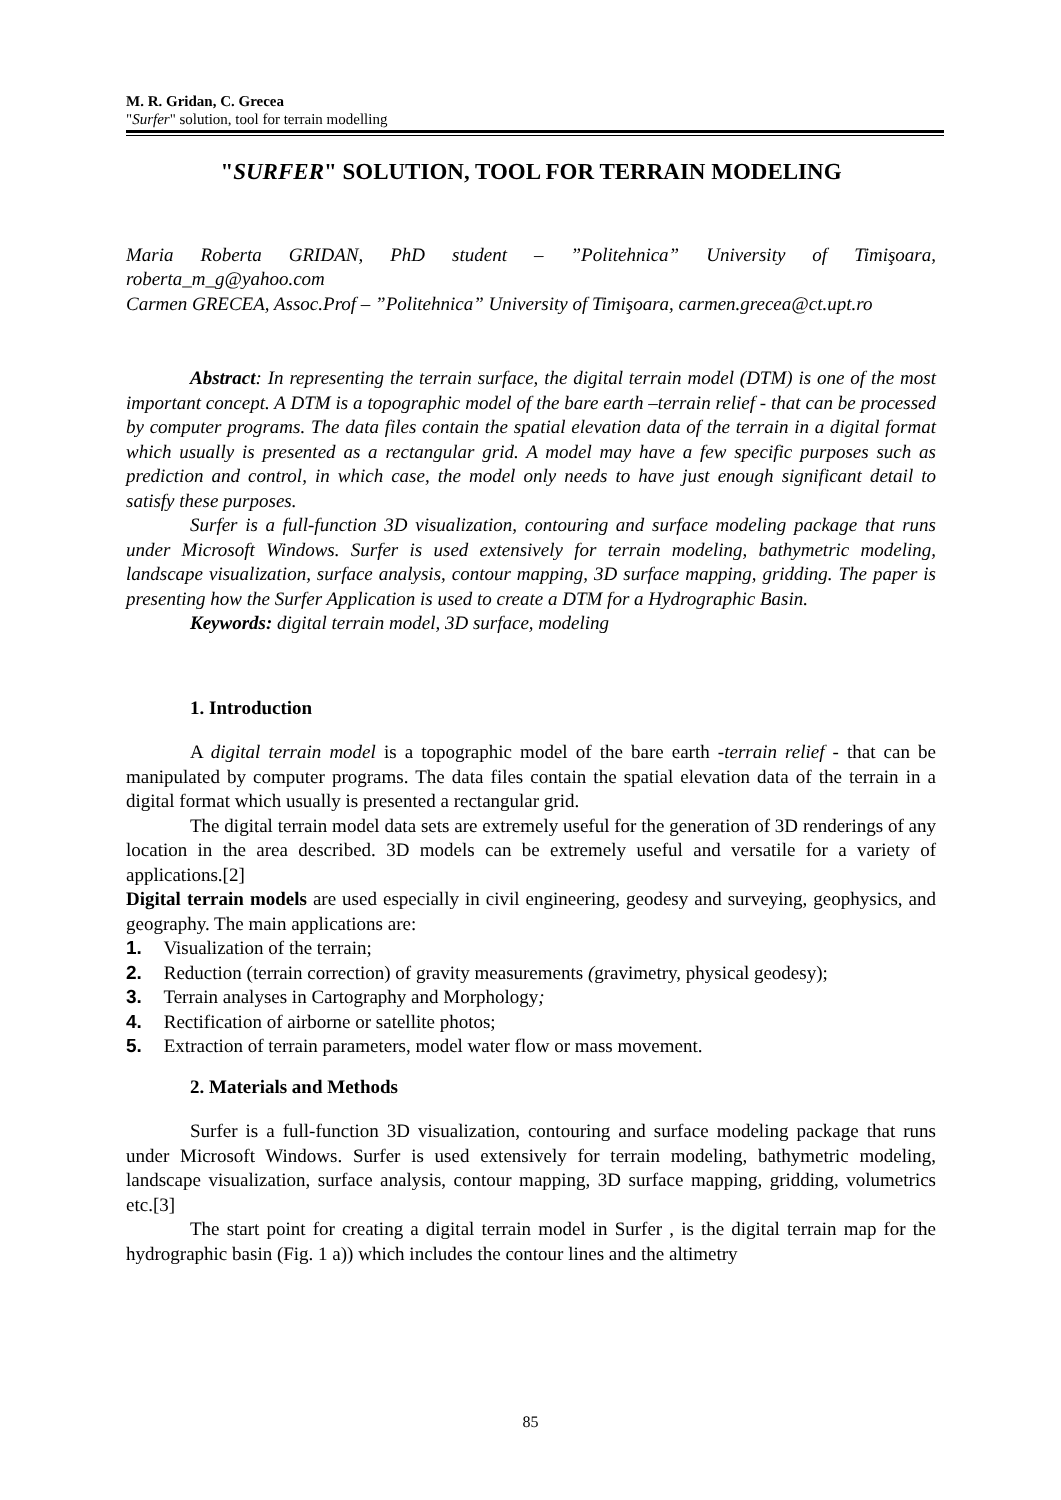M. R. Gridan, C. Grecea
"Surfer" solution, tool for terrain modelling
"SURFER" SOLUTION, TOOL FOR TERRAIN MODELING
Maria Roberta GRIDAN, PhD student – ”Politehnica” University of Timişoara, roberta_m_g@yahoo.com
Carmen GRECEA, Assoc.Prof – ”Politehnica” University of Timişoara, carmen.grecea@ct.upt.ro
Abstract: In representing the terrain surface, the digital terrain model (DTM) is one of the most important concept. A DTM is a topographic model of the bare earth –terrain relief - that can be processed by computer programs. The data files contain the spatial elevation data of the terrain in a digital format which usually is presented as a rectangular grid. A model may have a few specific purposes such as prediction and control, in which case, the model only needs to have just enough significant detail to satisfy these purposes.
Surfer is a full-function 3D visualization, contouring and surface modeling package that runs under Microsoft Windows. Surfer is used extensively for terrain modeling, bathymetric modeling, landscape visualization, surface analysis, contour mapping, 3D surface mapping, gridding. The paper is presenting how the Surfer Application is used to create a DTM for a Hydrographic Basin.
Keywords: digital terrain model, 3D surface, modeling
1. Introduction
A digital terrain model is a topographic model of the bare earth -terrain relief - that can be manipulated by computer programs. The data files contain the spatial elevation data of the terrain in a digital format which usually is presented a rectangular grid.
The digital terrain model data sets are extremely useful for the generation of 3D renderings of any location in the area described. 3D models can be extremely useful and versatile for a variety of applications.[2]
Digital terrain models are used especially in civil engineering, geodesy and surveying, geophysics, and geography. The main applications are:
1. Visualization of the terrain;
2. Reduction (terrain correction) of gravity measurements (gravimetry, physical geodesy);
3. Terrain analyses in Cartography and Morphology;
4. Rectification of airborne or satellite photos;
5. Extraction of terrain parameters, model water flow or mass movement.
2. Materials and Methods
Surfer is a full-function 3D visualization, contouring and surface modeling package that runs under Microsoft Windows. Surfer is used extensively for terrain modeling, bathymetric modeling, landscape visualization, surface analysis, contour mapping, 3D surface mapping, gridding, volumetrics etc.[3]
The start point for creating a digital terrain model in Surfer , is the digital terrain map for the hydrographic basin (Fig. 1 a)) which includes the contour lines and the altimetry
85